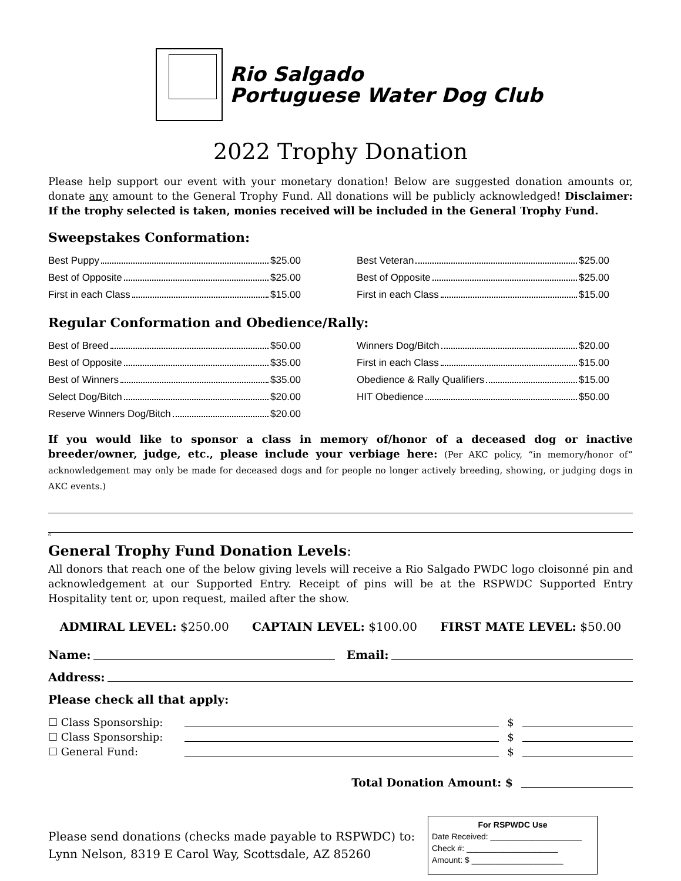Rio Salgado
Portuguese Water Dog Club
2022 Trophy Donation
Please help support our event with your monetary donation! Below are suggested donation amounts or, donate any amount to the General Trophy Fund. All donations will be publicly acknowledged! Disclaimer: If the trophy selected is taken, monies received will be included in the General Trophy Fund.
Sweepstakes Conformation:
Best Puppy $25.00
Best of Opposite $25.00
First in each Class $15.00
Best Veteran $25.00
Best of Opposite $25.00
First in each Class $15.00
Regular Conformation and Obedience/Rally:
Best of Breed $50.00
Best of Opposite $35.00
Best of Winners $35.00
Select Dog/Bitch $20.00
Reserve Winners Dog/Bitch $20.00
Winners Dog/Bitch $20.00
First in each Class $15.00
Obedience & Rally Qualifiers $15.00
HIT Obedience $50.00
If you would like to sponsor a class in memory of/honor of a deceased dog or inactive breeder/owner, judge, etc., please include your verbiage here: (Per AKC policy, “in memory/honor of” acknowledgement may only be made for deceased dogs and for people no longer actively breeding, showing, or judging dogs in AKC events.)
6
General Trophy Fund Donation Levels:
All donors that reach one of the below giving levels will receive a Rio Salgado PWDC logo cloisonné pin and acknowledgement at our Supported Entry. Receipt of pins will be at the RSPWDC Supported Entry Hospitality tent or, upon request, mailed after the show.
ADMIRAL LEVEL: $250.00 CAPTAIN LEVEL: $100.00 FIRST MATE LEVEL: $50.00
Name: Email:
Address:
Please check all that apply:
☐ Class Sponsorship: $
☐ Class Sponsorship: $
☐ General Fund: $
Total Donation Amount: $
Please send donations (checks made payable to RSPWDC) to:
Lynn Nelson, 8319 E Carol Way, Scottsdale, AZ 85260
For RSPWDC Use
Date Received: ____________________
Check #: ____________________
Amount: $ ____________________